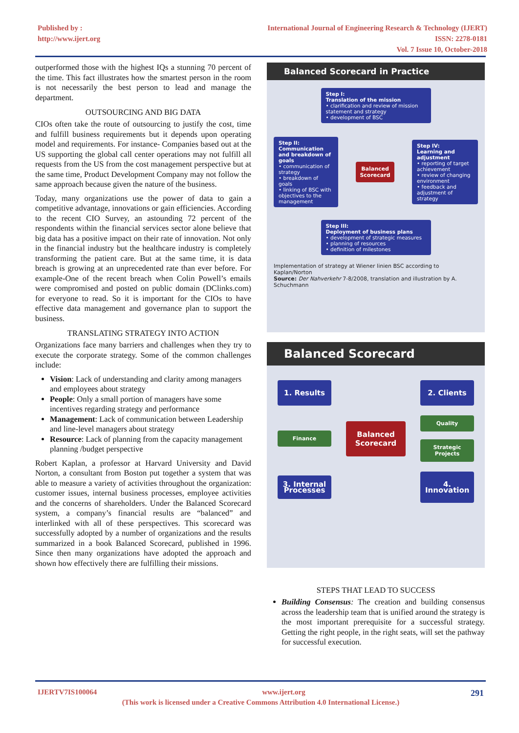Published by :
http://www.ijert.org
International Journal of Engineering Research & Technology (IJERT)
ISSN: 2278-0181
Vol. 7 Issue 10, October-2018
outperformed those with the highest IQs a stunning 70 percent of the time. This fact illustrates how the smartest person in the room is not necessarily the best person to lead and manage the department.
OUTSOURCING AND BIG DATA
CIOs often take the route of outsourcing to justify the cost, time and fulfill business requirements but it depends upon operating model and requirements. For instance- Companies based out at the US supporting the global call center operations may not fulfill all requests from the US from the cost management perspective but at the same time, Product Development Company may not follow the same approach because given the nature of the business.
Today, many organizations use the power of data to gain a competitive advantage, innovations or gain efficiencies. According to the recent CIO Survey, an astounding 72 percent of the respondents within the financial services sector alone believe that big data has a positive impact on their rate of innovation. Not only in the financial industry but the healthcare industry is completely transforming the patient care. But at the same time, it is data breach is growing at an unprecedented rate than ever before. For example-One of the recent breach when Colin Powell’s emails were compromised and posted on public domain (DClinks.com) for everyone to read. So it is important for the CIOs to have effective data management and governance plan to support the business.
TRANSLATING STRATEGY INTO ACTION
Organizations face many barriers and challenges when they try to execute the corporate strategy. Some of the common challenges include:
Vision: Lack of understanding and clarity among managers and employees about strategy
People: Only a small portion of managers have some incentives regarding strategy and performance
Management: Lack of communication between Leadership and line-level managers about strategy
Resource: Lack of planning from the capacity management planning /budget perspective
Robert Kaplan, a professor at Harvard University and David Norton, a consultant from Boston put together a system that was able to measure a variety of activities throughout the organization: customer issues, internal business processes, employee activities and the concerns of shareholders. Under the Balanced Scorecard system, a company’s financial results are “balanced” and interlinked with all of these perspectives. This scorecard was successfully adopted by a number of organizations and the results summarized in a book Balanced Scorecard, published in 1996. Since then many organizations have adopted the approach and shown how effectively there are fulfilling their missions.
Balanced Scorecard in Practice
Step I:
Translation of the mission
• clarification and review of mission statement and strategy
• development of BSC
Step II:
Communication and breakdown of goals
• communication of strategy
• breakdown of goals
• linking of BSC with objectives to the management
Balanced
Scorecard
Step IV:
Learning and adjustment
• reporting of target achievement
• review of changing environment
• feedback and adjustment of strategy
Step III:
Deployment of business plans
• development of strategic measures
• planning of resources
• definition of milestones
Implementation of strategy at Wiener linien BSC according to Kaplan/Norton
Source: Der Nahverkehr 7-8/2008, translation and illustration by A. Schuchmann
Balanced Scorecard
1. Results
2. Clients
Finance
Balanced Scorecard
Quality
Strategic Projects
3. Internal Processes
4. Innovation
STEPS THAT LEAD TO SUCCESS
Building Consensus: The creation and building consensus across the leadership team that is unified around the strategy is the most important prerequisite for a successful strategy. Getting the right people, in the right seats, will set the pathway for successful execution.
IJERTV7IS100064 www.ijert.org 291
(This work is licensed under a Creative Commons Attribution 4.0 International License.)